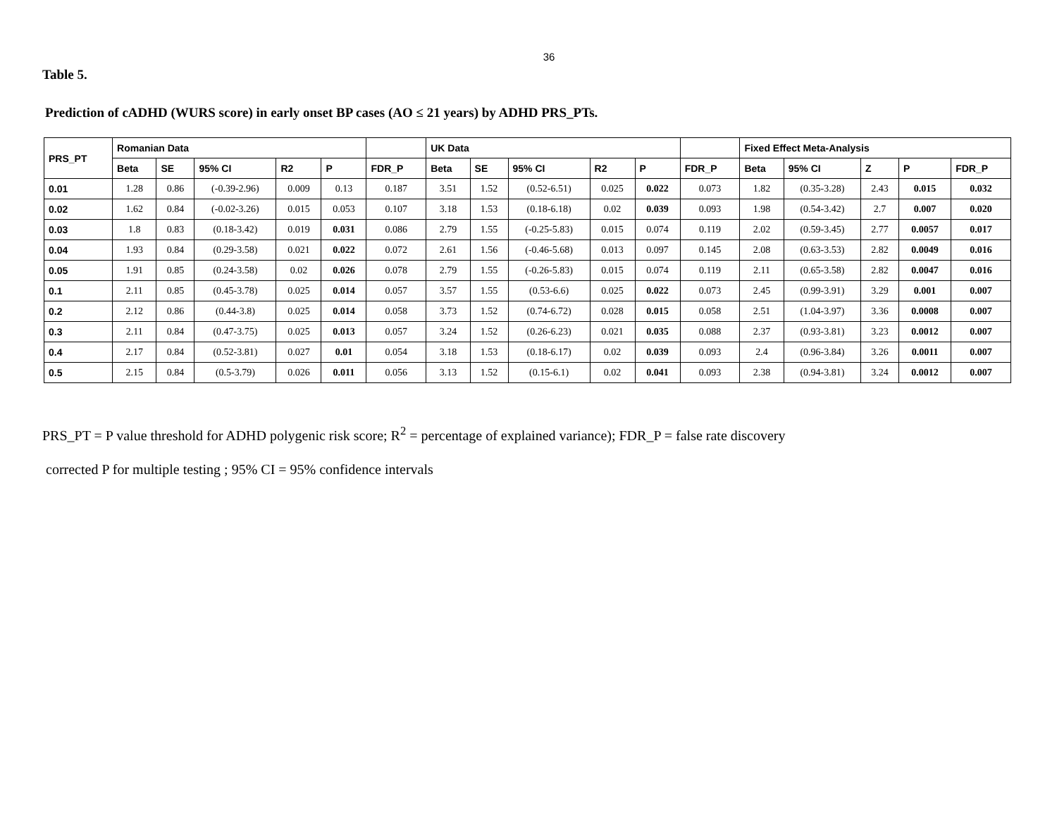36
Table 5.
Prediction of cADHD (WURS score) in early onset BP cases (AO ≤ 21 years) by ADHD PRS_PTs.
| PRS_PT | Romanian Data | | | | | | UK Data | | | | | | Fixed Effect Meta-Analysis | | | | |
| --- | --- | --- | --- | --- | --- | --- | --- | --- | --- | --- | --- | --- | --- | --- | --- | --- | --- |
| | Beta | SE | 95% CI | R2 | P | FDR_P | Beta | SE | 95% CI | R2 | P | FDR_P | Beta | 95% CI | Z | P | FDR_P |
| 0.01 | 1.28 | 0.86 | (-0.39-2.96) | 0.009 | 0.13 | 0.187 | 3.51 | 1.52 | (0.52-6.51) | 0.025 | 0.022 | 0.073 | 1.82 | (0.35-3.28) | 2.43 | 0.015 | 0.032 |
| 0.02 | 1.62 | 0.84 | (-0.02-3.26) | 0.015 | 0.053 | 0.107 | 3.18 | 1.53 | (0.18-6.18) | 0.02 | 0.039 | 0.093 | 1.98 | (0.54-3.42) | 2.7 | 0.007 | 0.020 |
| 0.03 | 1.8 | 0.83 | (0.18-3.42) | 0.019 | 0.031 | 0.086 | 2.79 | 1.55 | (-0.25-5.83) | 0.015 | 0.074 | 0.119 | 2.02 | (0.59-3.45) | 2.77 | 0.0057 | 0.017 |
| 0.04 | 1.93 | 0.84 | (0.29-3.58) | 0.021 | 0.022 | 0.072 | 2.61 | 1.56 | (-0.46-5.68) | 0.013 | 0.097 | 0.145 | 2.08 | (0.63-3.53) | 2.82 | 0.0049 | 0.016 |
| 0.05 | 1.91 | 0.85 | (0.24-3.58) | 0.02 | 0.026 | 0.078 | 2.79 | 1.55 | (-0.26-5.83) | 0.015 | 0.074 | 0.119 | 2.11 | (0.65-3.58) | 2.82 | 0.0047 | 0.016 |
| 0.1 | 2.11 | 0.85 | (0.45-3.78) | 0.025 | 0.014 | 0.057 | 3.57 | 1.55 | (0.53-6.6) | 0.025 | 0.022 | 0.073 | 2.45 | (0.99-3.91) | 3.29 | 0.001 | 0.007 |
| 0.2 | 2.12 | 0.86 | (0.44-3.8) | 0.025 | 0.014 | 0.058 | 3.73 | 1.52 | (0.74-6.72) | 0.028 | 0.015 | 0.058 | 2.51 | (1.04-3.97) | 3.36 | 0.0008 | 0.007 |
| 0.3 | 2.11 | 0.84 | (0.47-3.75) | 0.025 | 0.013 | 0.057 | 3.24 | 1.52 | (0.26-6.23) | 0.021 | 0.035 | 0.088 | 2.37 | (0.93-3.81) | 3.23 | 0.0012 | 0.007 |
| 0.4 | 2.17 | 0.84 | (0.52-3.81) | 0.027 | 0.01 | 0.054 | 3.18 | 1.53 | (0.18-6.17) | 0.02 | 0.039 | 0.093 | 2.4 | (0.96-3.84) | 3.26 | 0.0011 | 0.007 |
| 0.5 | 2.15 | 0.84 | (0.5-3.79) | 0.026 | 0.011 | 0.056 | 3.13 | 1.52 | (0.15-6.1) | 0.02 | 0.041 | 0.093 | 2.38 | (0.94-3.81) | 3.24 | 0.0012 | 0.007 |
PRS_PT = P value threshold for ADHD polygenic risk score; R<sup>2</sup> = percentage of explained variance); FDR_P = false rate discovery
corrected P for multiple testing ; 95% CI = 95% confidence intervals